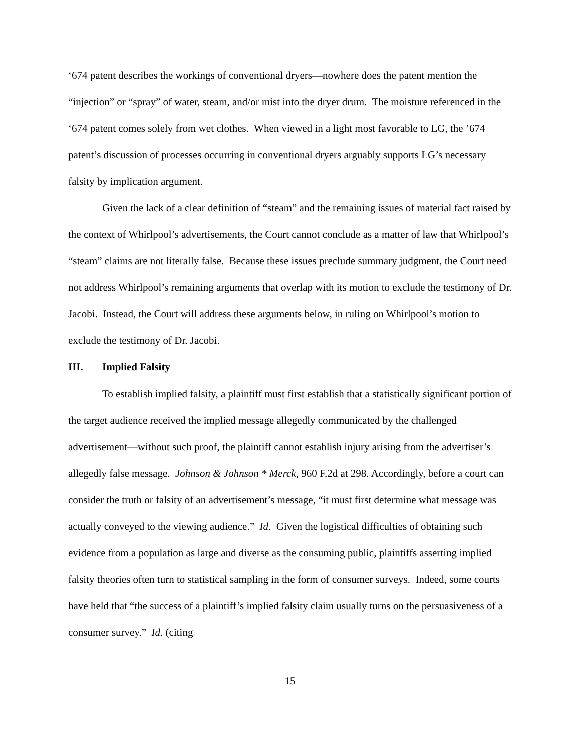‘674 patent describes the workings of conventional dryers—nowhere does the patent mention the “injection” or “spray” of water, steam, and/or mist into the dryer drum. The moisture referenced in the ‘674 patent comes solely from wet clothes. When viewed in a light most favorable to LG, the ’674 patent’s discussion of processes occurring in conventional dryers arguably supports LG’s necessary falsity by implication argument.
Given the lack of a clear definition of “steam” and the remaining issues of material fact raised by the context of Whirlpool’s advertisements, the Court cannot conclude as a matter of law that Whirlpool’s “steam” claims are not literally false. Because these issues preclude summary judgment, the Court need not address Whirlpool’s remaining arguments that overlap with its motion to exclude the testimony of Dr. Jacobi. Instead, the Court will address these arguments below, in ruling on Whirlpool’s motion to exclude the testimony of Dr. Jacobi.
III. Implied Falsity
To establish implied falsity, a plaintiff must first establish that a statistically significant portion of the target audience received the implied message allegedly communicated by the challenged advertisement—without such proof, the plaintiff cannot establish injury arising from the advertiser’s allegedly false message. Johnson & Johnson * Merck, 960 F.2d at 298. Accordingly, before a court can consider the truth or falsity of an advertisement’s message, “it must first determine what message was actually conveyed to the viewing audience.” Id. Given the logistical difficulties of obtaining such evidence from a population as large and diverse as the consuming public, plaintiffs asserting implied falsity theories often turn to statistical sampling in the form of consumer surveys. Indeed, some courts have held that “the success of a plaintiff’s implied falsity claim usually turns on the persuasiveness of a consumer survey.” Id. (citing
15